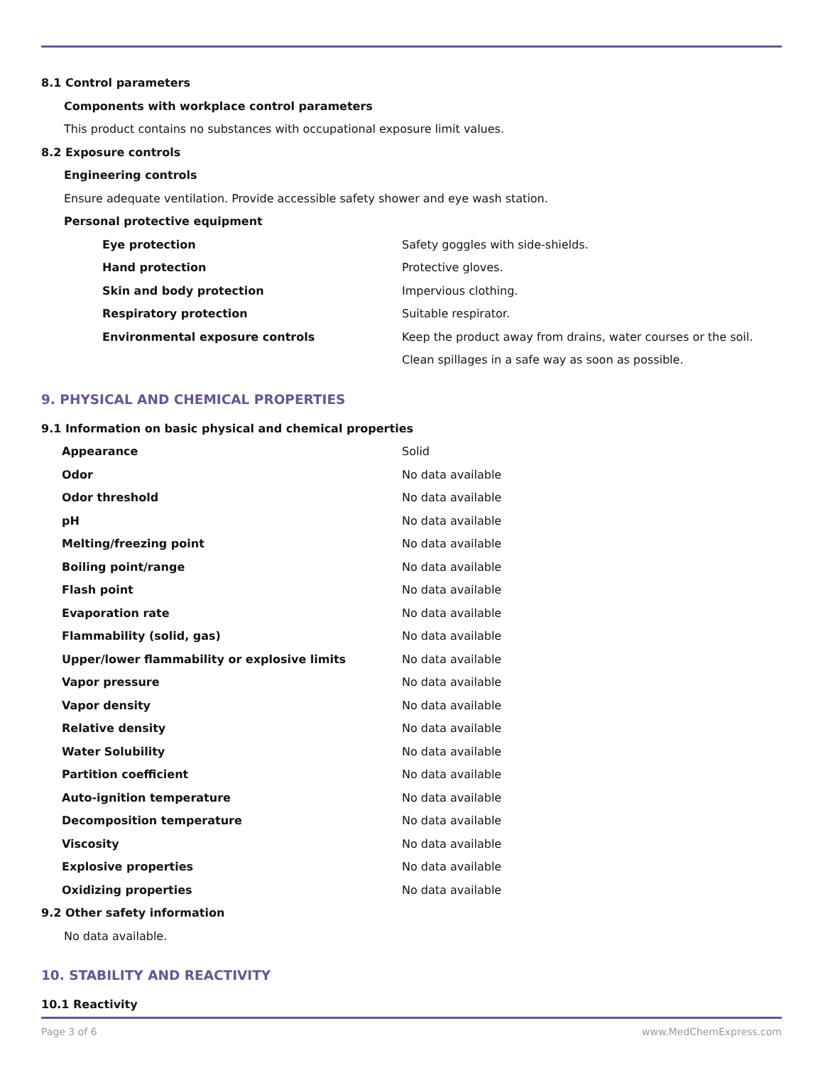8.1 Control parameters
Components with workplace control parameters
This product contains no substances with occupational exposure limit values.
8.2 Exposure controls
Engineering controls
Ensure adequate ventilation. Provide accessible safety shower and eye wash station.
Personal protective equipment
| Eye protection | Safety goggles with side-shields. |
| Hand protection | Protective gloves. |
| Skin and body protection | Impervious clothing. |
| Respiratory protection | Suitable respirator. |
| Environmental exposure controls | Keep the product away from drains, water courses or the soil. Clean spillages in a safe way as soon as possible. |
9. PHYSICAL AND CHEMICAL PROPERTIES
9.1 Information on basic physical and chemical properties
| Appearance | Solid |
| Odor | No data available |
| Odor threshold | No data available |
| pH | No data available |
| Melting/freezing point | No data available |
| Boiling point/range | No data available |
| Flash point | No data available |
| Evaporation rate | No data available |
| Flammability (solid, gas) | No data available |
| Upper/lower flammability or explosive limits | No data available |
| Vapor pressure | No data available |
| Vapor density | No data available |
| Relative density | No data available |
| Water Solubility | No data available |
| Partition coefficient | No data available |
| Auto-ignition temperature | No data available |
| Decomposition temperature | No data available |
| Viscosity | No data available |
| Explosive properties | No data available |
| Oxidizing properties | No data available |
9.2 Other safety information
No data available.
10. STABILITY AND REACTIVITY
10.1 Reactivity
Page 3 of 6 www.MedChemExpress.com